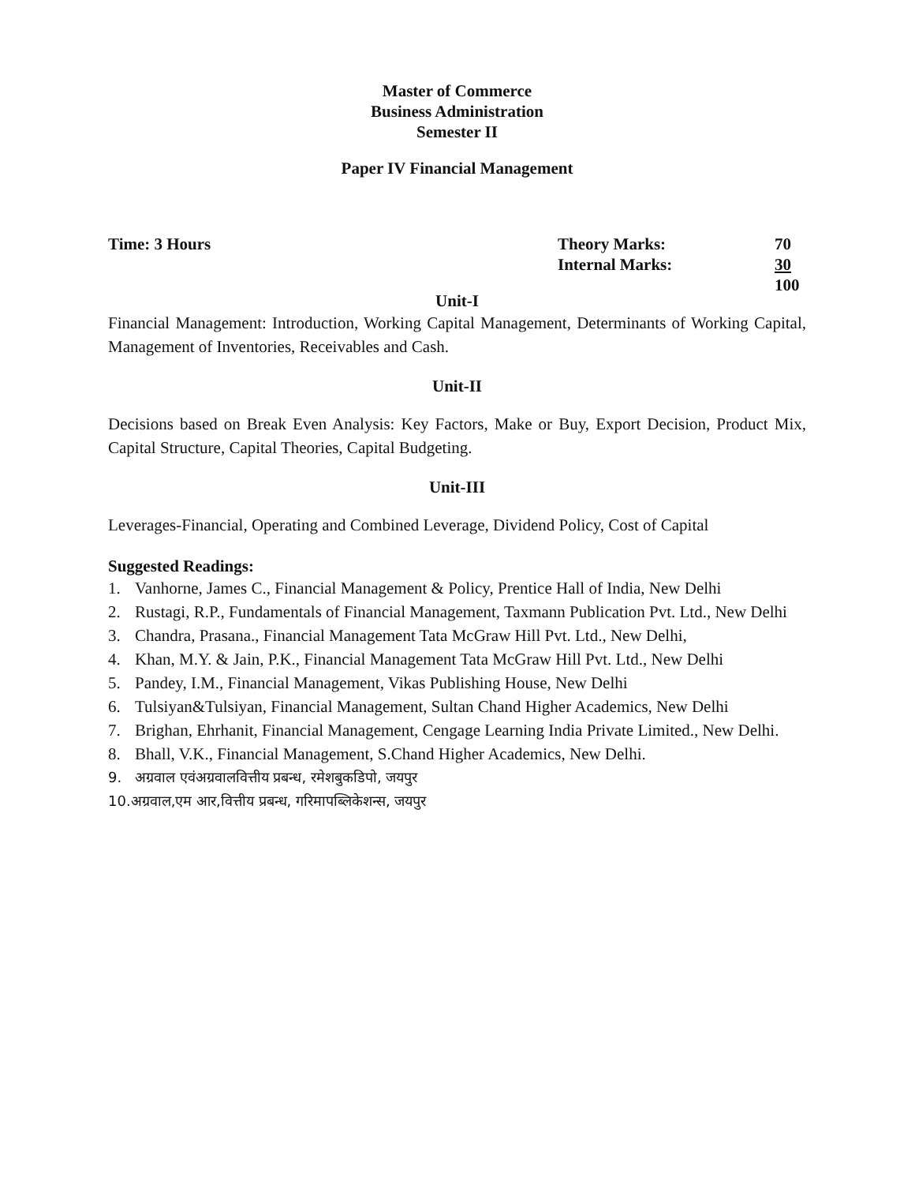Master of Commerce
Business Administration
Semester II
Paper IV Financial Management
Time: 3 Hours Theory Marks:
Internal Marks:
70
30
100
Unit-I
Financial Management: Introduction, Working Capital Management, Determinants of Working Capital, Management of Inventories, Receivables and Cash.
Unit-II
Decisions based on Break Even Analysis: Key Factors, Make or Buy, Export Decision, Product Mix, Capital Structure, Capital Theories, Capital Budgeting.
Unit-III
Leverages-Financial, Operating and Combined Leverage, Dividend Policy, Cost of Capital
Suggested Readings:
1. Vanhorne, James C., Financial Management & Policy, Prentice Hall of India, New Delhi
2. Rustagi, R.P., Fundamentals of Financial Management, Taxmann Publication Pvt. Ltd., New Delhi
3. Chandra, Prasana., Financial Management Tata McGraw Hill Pvt. Ltd., New Delhi,
4. Khan, M.Y. & Jain, P.K., Financial Management Tata McGraw Hill Pvt. Ltd., New Delhi
5. Pandey, I.M., Financial Management, Vikas Publishing House, New Delhi
6. Tulsiyan&Tulsiyan, Financial Management, Sultan Chand Higher Academics, New Delhi
7. Brighan, Ehrhanit, Financial Management, Cengage Learning India Private Limited., New Delhi.
8. Bhall, V.K., Financial Management, S.Chand Higher Academics, New Delhi.
9. अग्रवाल एवंअग्रवालवित्तीय प्रबन्ध, रमेशबुकडिपो, जयपुर
10.अग्रवाल,एम आर,वित्तीय प्रबन्ध, गरिमापब्लिकेशन्स, जयपुर